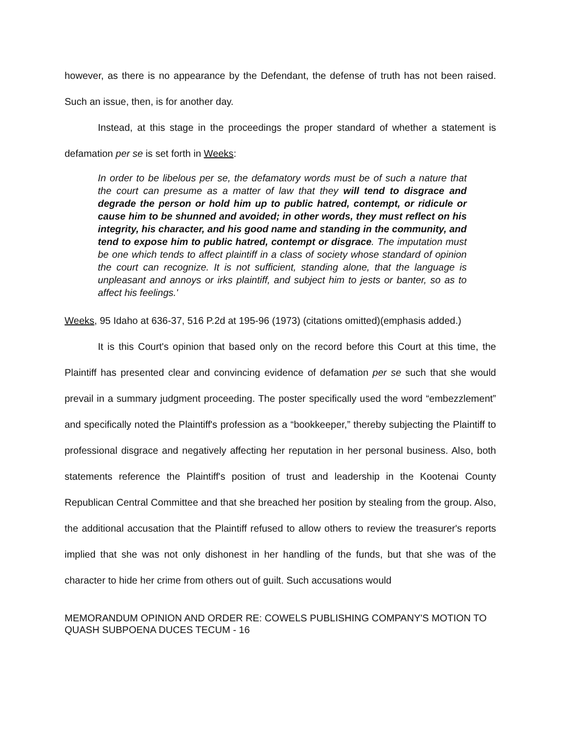however, as there is no appearance by the Defendant, the defense of truth has not been raised. Such an issue, then, is for another day.
Instead, at this stage in the proceedings the proper standard of whether a statement is defamation per se is set forth in Weeks:
In order to be libelous per se, the defamatory words must be of such a nature that the court can presume as a matter of law that they will tend to disgrace and degrade the person or hold him up to public hatred, contempt, or ridicule or cause him to be shunned and avoided; in other words, they must reflect on his integrity, his character, and his good name and standing in the community, and tend to expose him to public hatred, contempt or disgrace. The imputation must be one which tends to affect plaintiff in a class of society whose standard of opinion the court can recognize. It is not sufficient, standing alone, that the language is unpleasant and annoys or irks plaintiff, and subject him to jests or banter, so as to affect his feelings.'
Weeks, 95 Idaho at 636-37, 516 P.2d at 195-96 (1973) (citations omitted)(emphasis added.)
It is this Court's opinion that based only on the record before this Court at this time, the Plaintiff has presented clear and convincing evidence of defamation per se such that she would prevail in a summary judgment proceeding. The poster specifically used the word “embezzlement” and specifically noted the Plaintiff's profession as a “bookkeeper,” thereby subjecting the Plaintiff to professional disgrace and negatively affecting her reputation in her personal business. Also, both statements reference the Plaintiff's position of trust and leadership in the Kootenai County Republican Central Committee and that she breached her position by stealing from the group. Also, the additional accusation that the Plaintiff refused to allow others to review the treasurer's reports implied that she was not only dishonest in her handling of the funds, but that she was of the character to hide her crime from others out of guilt. Such accusations would
MEMORANDUM OPINION AND ORDER RE: COWELS PUBLISHING COMPANY'S MOTION TO QUASH SUBPOENA DUCES TECUM - 16